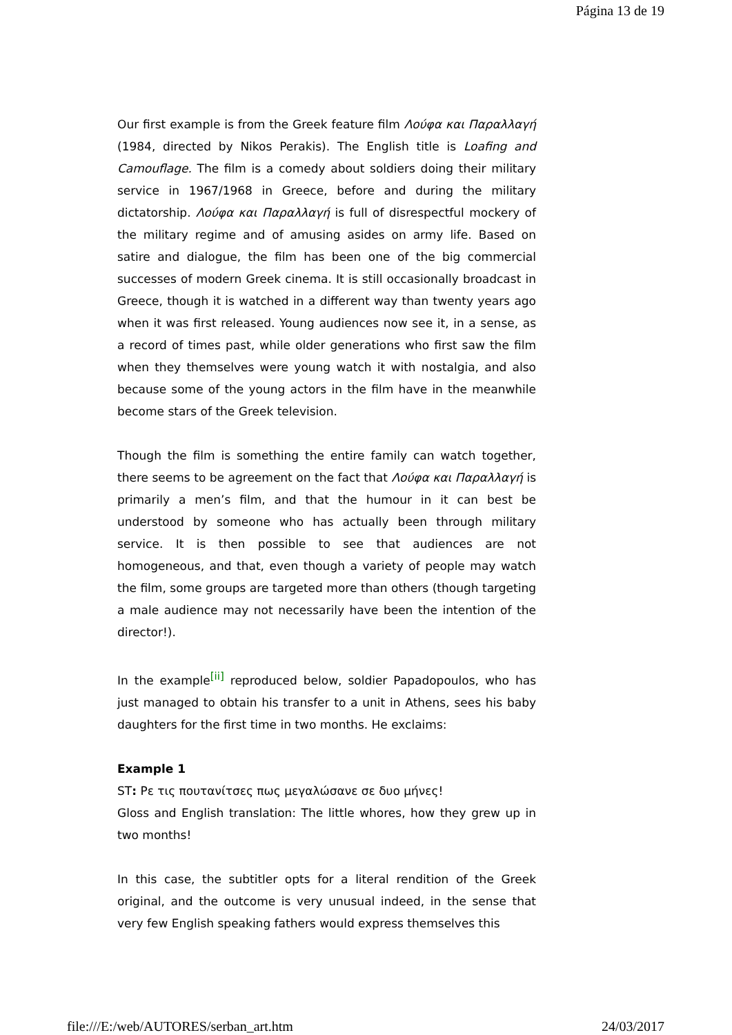Página 13 de 19
Our first example is from the Greek feature film Λούφα και Παραλλαγή (1984, directed by Nikos Perakis). The English title is Loafing and Camouflage. The film is a comedy about soldiers doing their military service in 1967/1968 in Greece, before and during the military dictatorship. Λούφα και Παραλλαγή is full of disrespectful mockery of the military regime and of amusing asides on army life. Based on satire and dialogue, the film has been one of the big commercial successes of modern Greek cinema. It is still occasionally broadcast in Greece, though it is watched in a different way than twenty years ago when it was first released. Young audiences now see it, in a sense, as a record of times past, while older generations who first saw the film when they themselves were young watch it with nostalgia, and also because some of the young actors in the film have in the meanwhile become stars of the Greek television.
Though the film is something the entire family can watch together, there seems to be agreement on the fact that Λούφα και Παραλλαγή is primarily a men’s film, and that the humour in it can best be understood by someone who has actually been through military service. It is then possible to see that audiences are not homogeneous, and that, even though a variety of people may watch the film, some groups are targeted more than others (though targeting a male audience may not necessarily have been the intention of the director!).
In the example<sup>[ii]</sup> reproduced below, soldier Papadopoulos, who has just managed to obtain his transfer to a unit in Athens, sees his baby daughters for the first time in two months. He exclaims:
Example 1
ST: Ρε τις πουτανίτσες πως μεγαλώσανε σε δυο μήνες!
Gloss and English translation: The little whores, how they grew up in two months!
In this case, the subtitler opts for a literal rendition of the Greek original, and the outcome is very unusual indeed, in the sense that very few English speaking fathers would express themselves this
file:///E:/web/AUTORES/serban_art.htm 24/03/2017